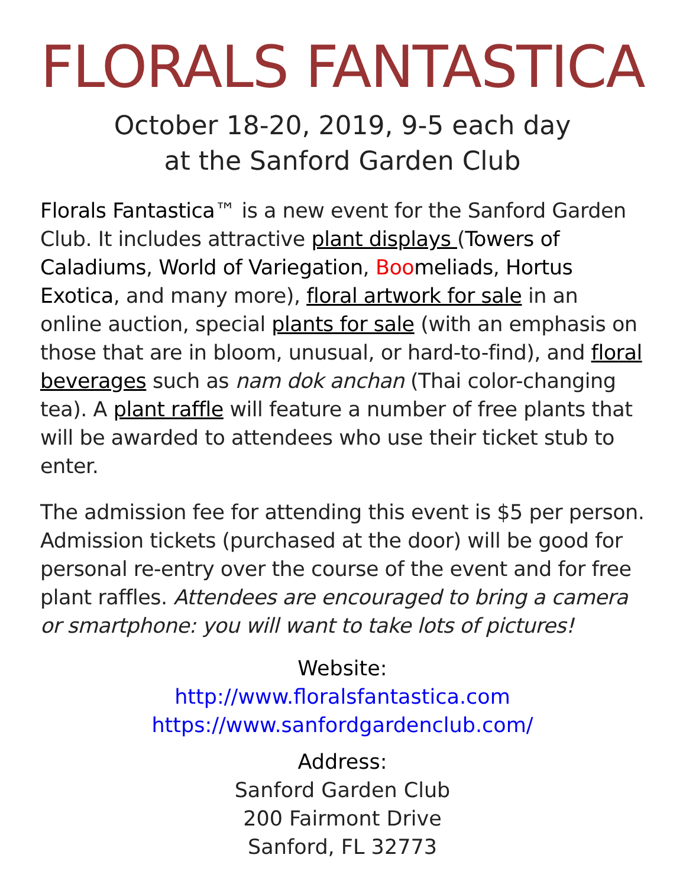FLORALS FANTASTICA
October 18-20, 2019, 9-5 each day
at the Sanford Garden Club
Florals Fantastica™ is a new event for the Sanford Garden Club. It includes attractive plant displays (Towers of Caladiums, World of Variegation, Boomeliads, Hortus Exotica, and many more), floral artwork for sale in an online auction, special plants for sale (with an emphasis on those that are in bloom, unusual, or hard-to-find), and floral beverages such as nam dok anchan (Thai color-changing tea). A plant raffle will feature a number of free plants that will be awarded to attendees who use their ticket stub to enter.
The admission fee for attending this event is $5 per person. Admission tickets (purchased at the door) will be good for personal re-entry over the course of the event and for free plant raffles. Attendees are encouraged to bring a camera or smartphone: you will want to take lots of pictures!
Website:
http://www.floralsfantastica.com
https://www.sanfordgardenclub.com/
Address:
Sanford Garden Club
200 Fairmont Drive
Sanford, FL 32773